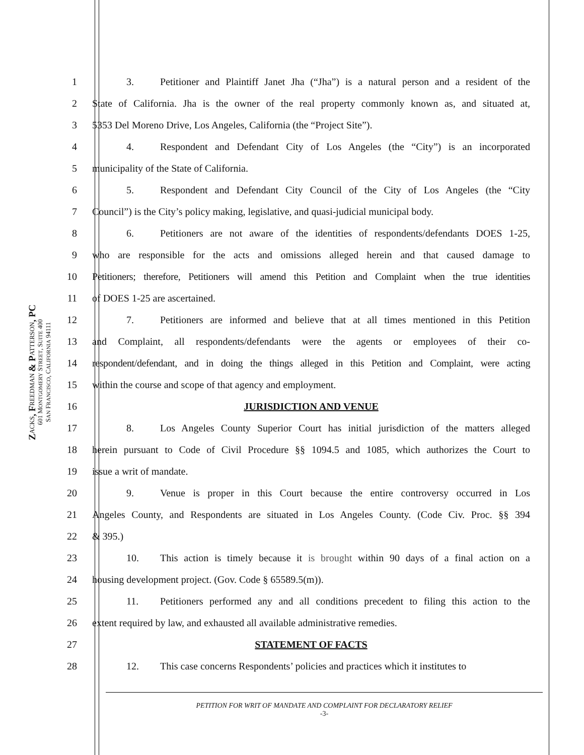ZACKS, FREEDMAN & PATTERSON, PC
601 MONTGOMERY STREET, SUITE 400
SAN FRANCISCO, CALIFORNIA 94111
1 3. Petitioner and Plaintiff Janet Jha (“Jha”) is a natural person and a resident of the
2 State of California. Jha is the owner of the real property commonly known as, and situated at,
3 5353 Del Moreno Drive, Los Angeles, California (the “Project Site”).
4 4. Respondent and Defendant City of Los Angeles (the “City”) is an incorporated
5 municipality of the State of California.
6 5. Respondent and Defendant City Council of the City of Los Angeles (the “City
7 Council”) is the City’s policy making, legislative, and quasi-judicial municipal body.
8 6. Petitioners are not aware of the identities of respondents/defendants DOES 1-25,
9 who are responsible for the acts and omissions alleged herein and that caused damage to
10 Petitioners; therefore, Petitioners will amend this Petition and Complaint when the true identities
11 of DOES 1-25 are ascertained.
12 7. Petitioners are informed and believe that at all times mentioned in this Petition
13 and Complaint, all respondents/defendants were the agents or employees of their co-
14 respondent/defendant, and in doing the things alleged in this Petition and Complaint, were acting
15 within the course and scope of that agency and employment.
16 JURISDICTION AND VENUE
17 8. Los Angeles County Superior Court has initial jurisdiction of the matters alleged
18 herein pursuant to Code of Civil Procedure §§ 1094.5 and 1085, which authorizes the Court to
19 issue a writ of mandate.
20 9. Venue is proper in this Court because the entire controversy occurred in Los
21 Angeles County, and Respondents are situated in Los Angeles County. (Code Civ. Proc. §§ 394
22 & 395.)
23 10. This action is timely because it is brought within 90 days of a final action on a
24 housing development project. (Gov. Code § 65589.5(m)).
25 11. Petitioners performed any and all conditions precedent to filing this action to the
26 extent required by law, and exhausted all available administrative remedies.
27 STATEMENT OF FACTS
28 12. This case concerns Respondents’ policies and practices which it institutes to
PETITION FOR WRIT OF MANDATE AND COMPLAINT FOR DECLARATORY RELIEF
-3-